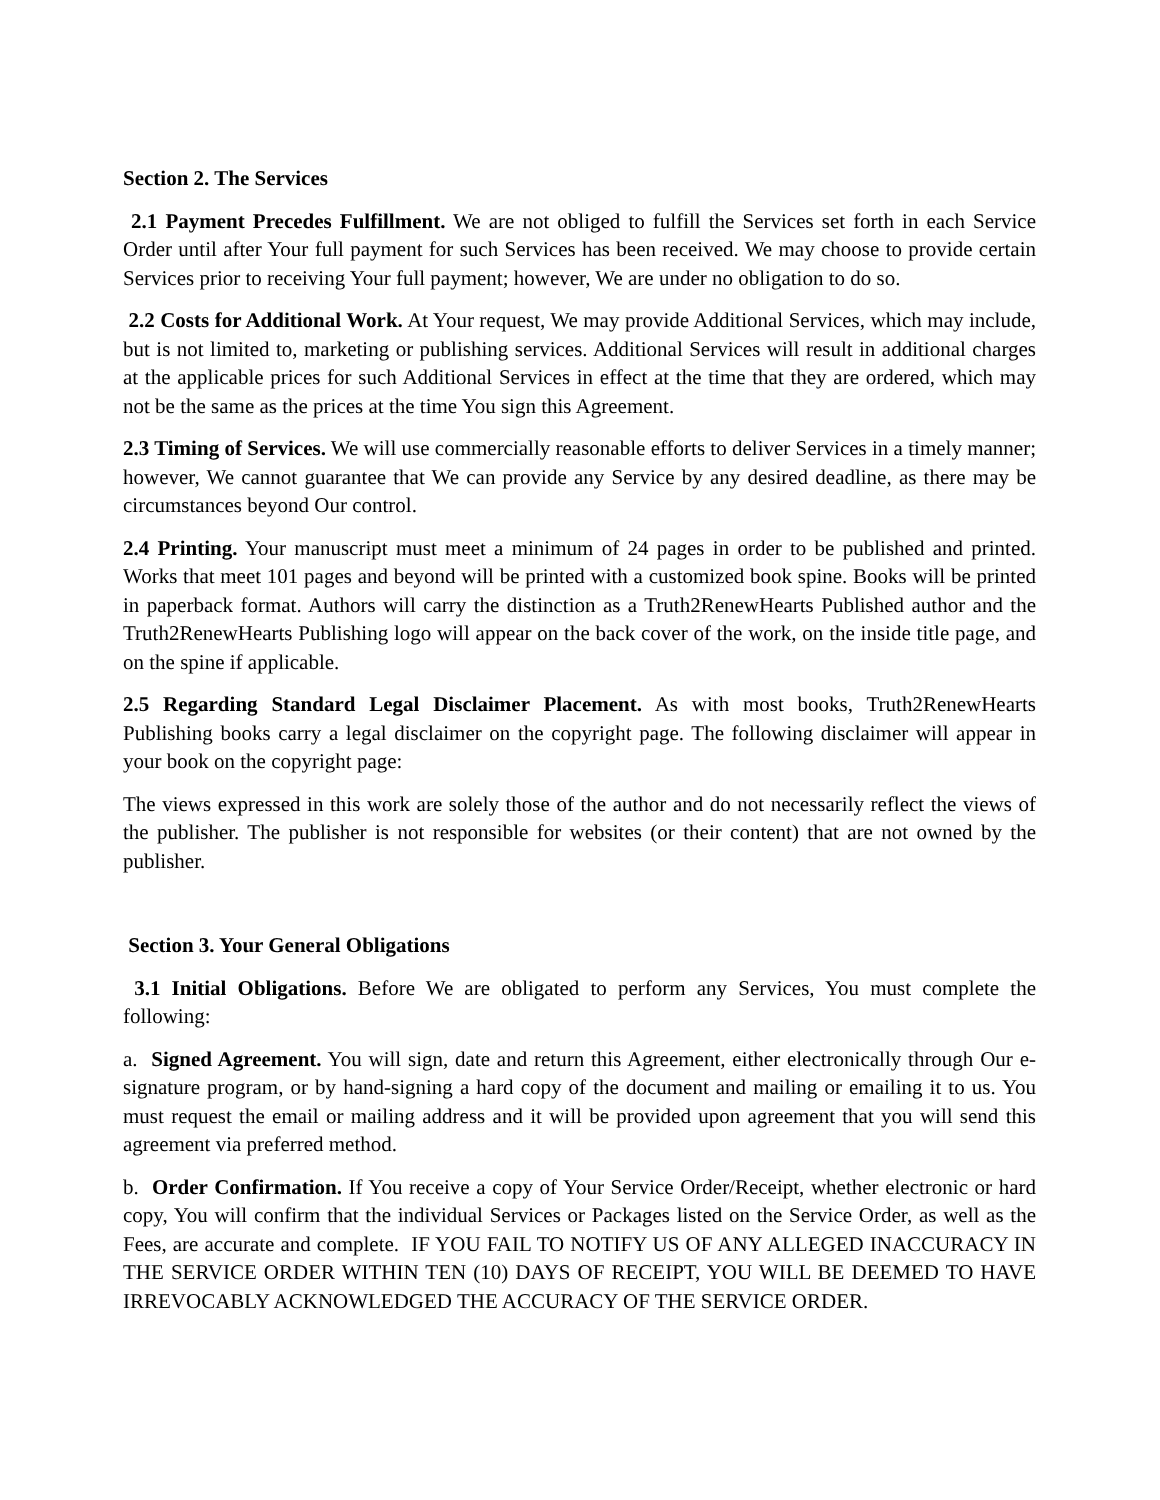Section 2. The Services
2.1 Payment Precedes Fulfillment. We are not obliged to fulfill the Services set forth in each Service Order until after Your full payment for such Services has been received. We may choose to provide certain Services prior to receiving Your full payment; however, We are under no obligation to do so.
2.2 Costs for Additional Work. At Your request, We may provide Additional Services, which may include, but is not limited to, marketing or publishing services. Additional Services will result in additional charges at the applicable prices for such Additional Services in effect at the time that they are ordered, which may not be the same as the prices at the time You sign this Agreement.
2.3 Timing of Services. We will use commercially reasonable efforts to deliver Services in a timely manner; however, We cannot guarantee that We can provide any Service by any desired deadline, as there may be circumstances beyond Our control.
2.4 Printing. Your manuscript must meet a minimum of 24 pages in order to be published and printed. Works that meet 101 pages and beyond will be printed with a customized book spine. Books will be printed in paperback format. Authors will carry the distinction as a Truth2RenewHearts Published author and the Truth2RenewHearts Publishing logo will appear on the back cover of the work, on the inside title page, and on the spine if applicable.
2.5 Regarding Standard Legal Disclaimer Placement. As with most books, Truth2RenewHearts Publishing books carry a legal disclaimer on the copyright page. The following disclaimer will appear in your book on the copyright page:
The views expressed in this work are solely those of the author and do not necessarily reflect the views of the publisher. The publisher is not responsible for websites (or their content) that are not owned by the publisher.
Section 3. Your General Obligations
3.1 Initial Obligations. Before We are obligated to perform any Services, You must complete the following:
a. Signed Agreement. You will sign, date and return this Agreement, either electronically through Our e-signature program, or by hand-signing a hard copy of the document and mailing or emailing it to us. You must request the email or mailing address and it will be provided upon agreement that you will send this agreement via preferred method.
b. Order Confirmation. If You receive a copy of Your Service Order/Receipt, whether electronic or hard copy, You will confirm that the individual Services or Packages listed on the Service Order, as well as the Fees, are accurate and complete. IF YOU FAIL TO NOTIFY US OF ANY ALLEGED INACCURACY IN THE SERVICE ORDER WITHIN TEN (10) DAYS OF RECEIPT, YOU WILL BE DEEMED TO HAVE IRREVOCABLY ACKNOWLEDGED THE ACCURACY OF THE SERVICE ORDER.